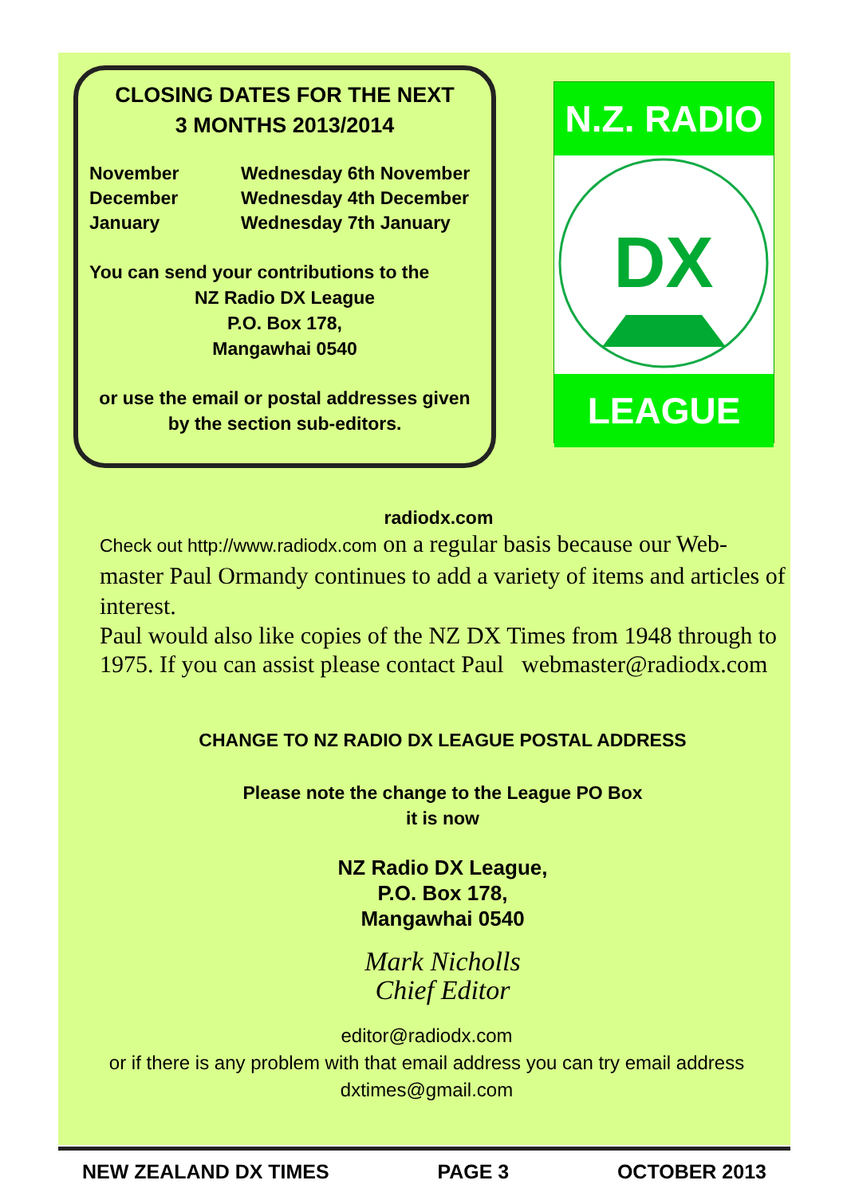CLOSING DATES FOR THE NEXT
3 MONTHS 2013/2014
| November | Wednesday 6th November |
| December | Wednesday 4th December |
| January | Wednesday 7th January |
You can send your contributions to the
NZ Radio DX League
P.O. Box 178,
Mangawhai 0540
or use the email or postal addresses given by the section sub-editors.
N.Z. RADIO
DX
LEAGUE
radiodx.com
Check out http://www.radiodx.com on a regular basis because our Web-master Paul Ormandy continues to add a variety of items and articles of interest.
Paul would also like copies of the NZ DX Times from 1948 through to 1975. If you can assist please contact Paul webmaster@radiodx.com
CHANGE TO NZ RADIO DX LEAGUE POSTAL ADDRESS
Please note the change to the League PO Box
it is now
NZ Radio DX League,
P.O. Box 178,
Mangawhai 0540
Mark Nicholls
Chief Editor
editor@radiodx.com
or if there is any problem with that email address you can try email address
dxtimes@gmail.com
NEW ZEALAND DX TIMES PAGE 3 OCTOBER 2013